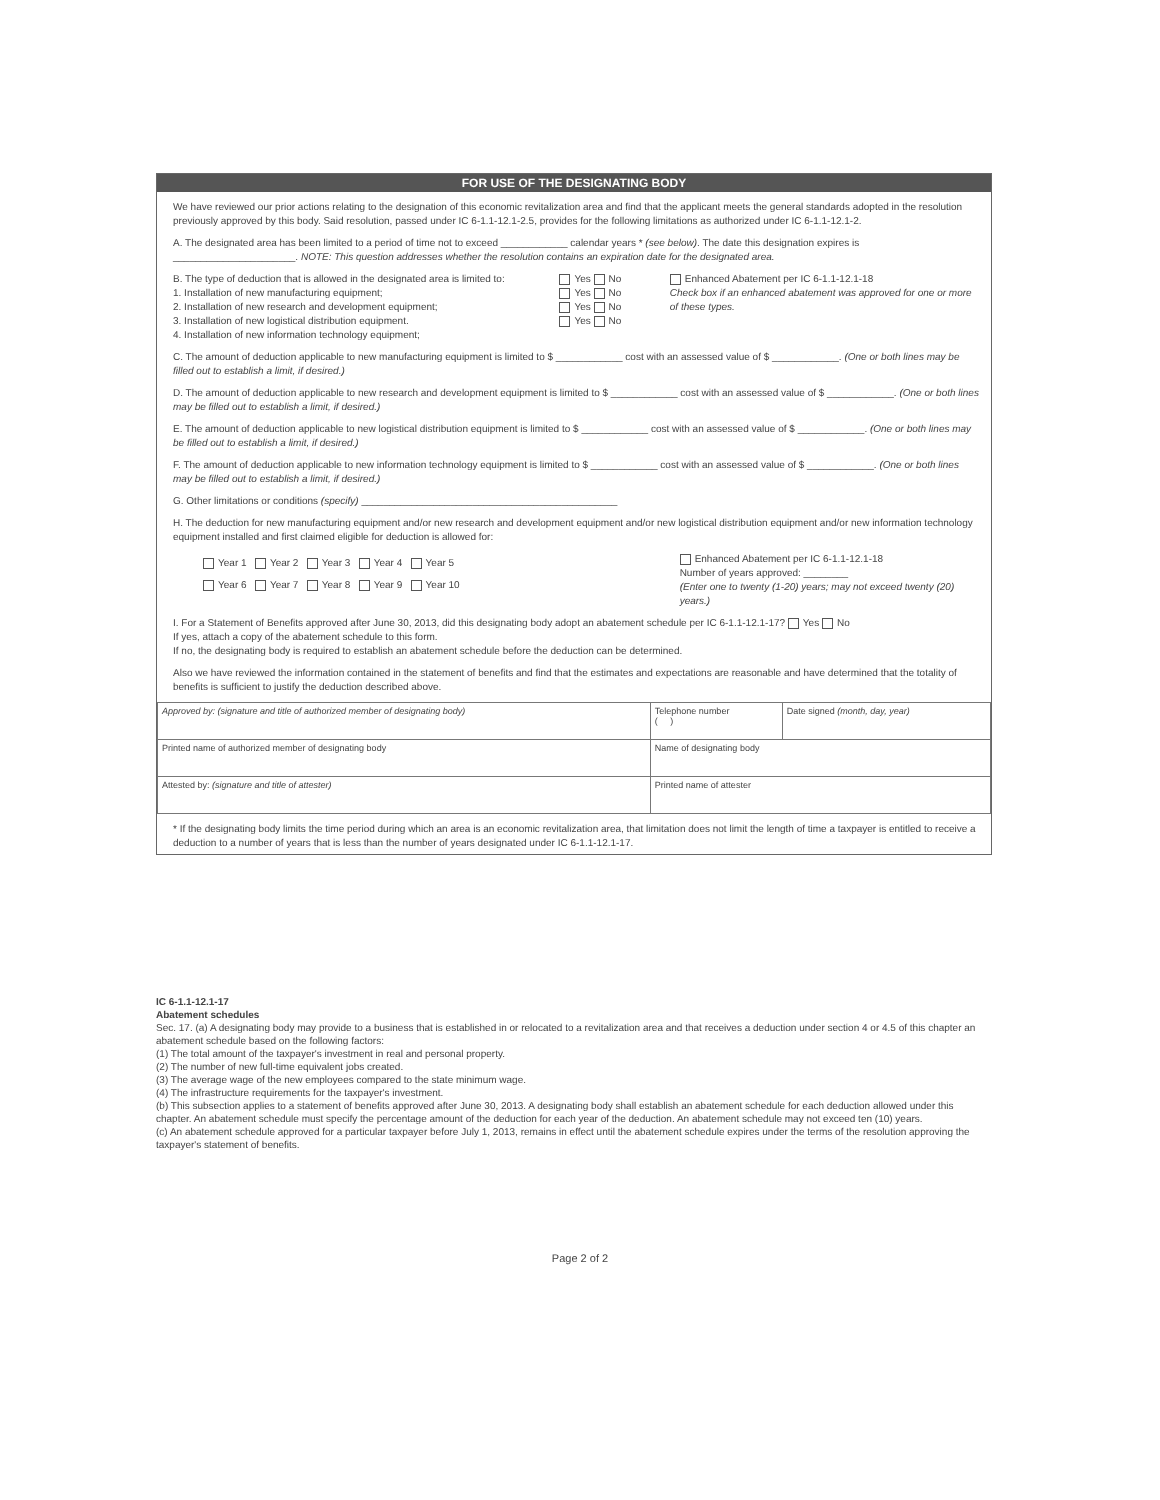FOR USE OF THE DESIGNATING BODY
We have reviewed our prior actions relating to the designation of this economic revitalization area and find that the applicant meets the general standards adopted in the resolution previously approved by this body. Said resolution, passed under IC 6-1.1-12.1-2.5, provides for the following limitations as authorized under IC 6-1.1-12.1-2.
A. The designated area has been limited to a period of time not to exceed ____________ calendar years * (see below). The date this designation expires is ______________________. NOTE: This question addresses whether the resolution contains an expiration date for the designated area.
B. The type of deduction that is allowed in the designated area is limited to:
1. Installation of new manufacturing equipment;
2. Installation of new research and development equipment;
3. Installation of new logistical distribution equipment.
4. Installation of new information technology equipment;
Yes No
Yes No
Yes No
Yes No
Enhanced Abatement per IC 6-1.1-12.1-18
Check box if an enhanced abatement was approved for one or more of these types.
C. The amount of deduction applicable to new manufacturing equipment is limited to $ ____________ cost with an assessed value of $ ____________. (One or both lines may be filled out to establish a limit, if desired.)
D. The amount of deduction applicable to new research and development equipment is limited to $ ____________ cost with an assessed value of $ ____________. (One or both lines may be filled out to establish a limit, if desired.)
E. The amount of deduction applicable to new logistical distribution equipment is limited to $ ____________ cost with an assessed value of $ ____________. (One or both lines may be filled out to establish a limit, if desired.)
F. The amount of deduction applicable to new information technology equipment is limited to $ ____________ cost with an assessed value of $ ____________. (One or both lines may be filled out to establish a limit, if desired.)
G. Other limitations or conditions (specify) ______________________________________________
H. The deduction for new manufacturing equipment and/or new research and development equipment and/or new logistical distribution equipment and/or new information technology equipment installed and first claimed eligible for deduction is allowed for:
Year 1 Year 2 Year 3 Year 4 Year 5
Year 6 Year 7 Year 8 Year 9 Year 10
Enhanced Abatement per IC 6-1.1-12.1-18
Number of years approved: ________
(Enter one to twenty (1-20) years; may not exceed twenty (20) years.)
I. For a Statement of Benefits approved after June 30, 2013, did this designating body adopt an abatement schedule per IC 6-1.1-12.1-17? Yes No
If yes, attach a copy of the abatement schedule to this form.
If no, the designating body is required to establish an abatement schedule before the deduction can be determined.
Also we have reviewed the information contained in the statement of benefits and find that the estimates and expectations are reasonable and have determined that the totality of benefits is sufficient to justify the deduction described above.
| Approved by: (signature and title of authorized member of designating body) | Telephone number ( ) | Date signed (month, day, year) |
| Printed name of authorized member of designating body | Name of designating body | |
| Attested by: (signature and title of attester) | Printed name of attester | |
* If the designating body limits the time period during which an area is an economic revitalization area, that limitation does not limit the length of time a taxpayer is entitled to receive a deduction to a number of years that is less than the number of years designated under IC 6-1.1-12.1-17.
IC 6-1.1-12.1-17
Abatement schedules
Sec. 17. (a) A designating body may provide to a business that is established in or relocated to a revitalization area and that receives a deduction under section 4 or 4.5 of this chapter an abatement schedule based on the following factors:
(1) The total amount of the taxpayer's investment in real and personal property.
(2) The number of new full-time equivalent jobs created.
(3) The average wage of the new employees compared to the state minimum wage.
(4) The infrastructure requirements for the taxpayer's investment.
(b) This subsection applies to a statement of benefits approved after June 30, 2013. A designating body shall establish an abatement schedule for each deduction allowed under this chapter. An abatement schedule must specify the percentage amount of the deduction for each year of the deduction. An abatement schedule may not exceed ten (10) years.
(c) An abatement schedule approved for a particular taxpayer before July 1, 2013, remains in effect until the abatement schedule expires under the terms of the resolution approving the taxpayer's statement of benefits.
Page 2 of 2